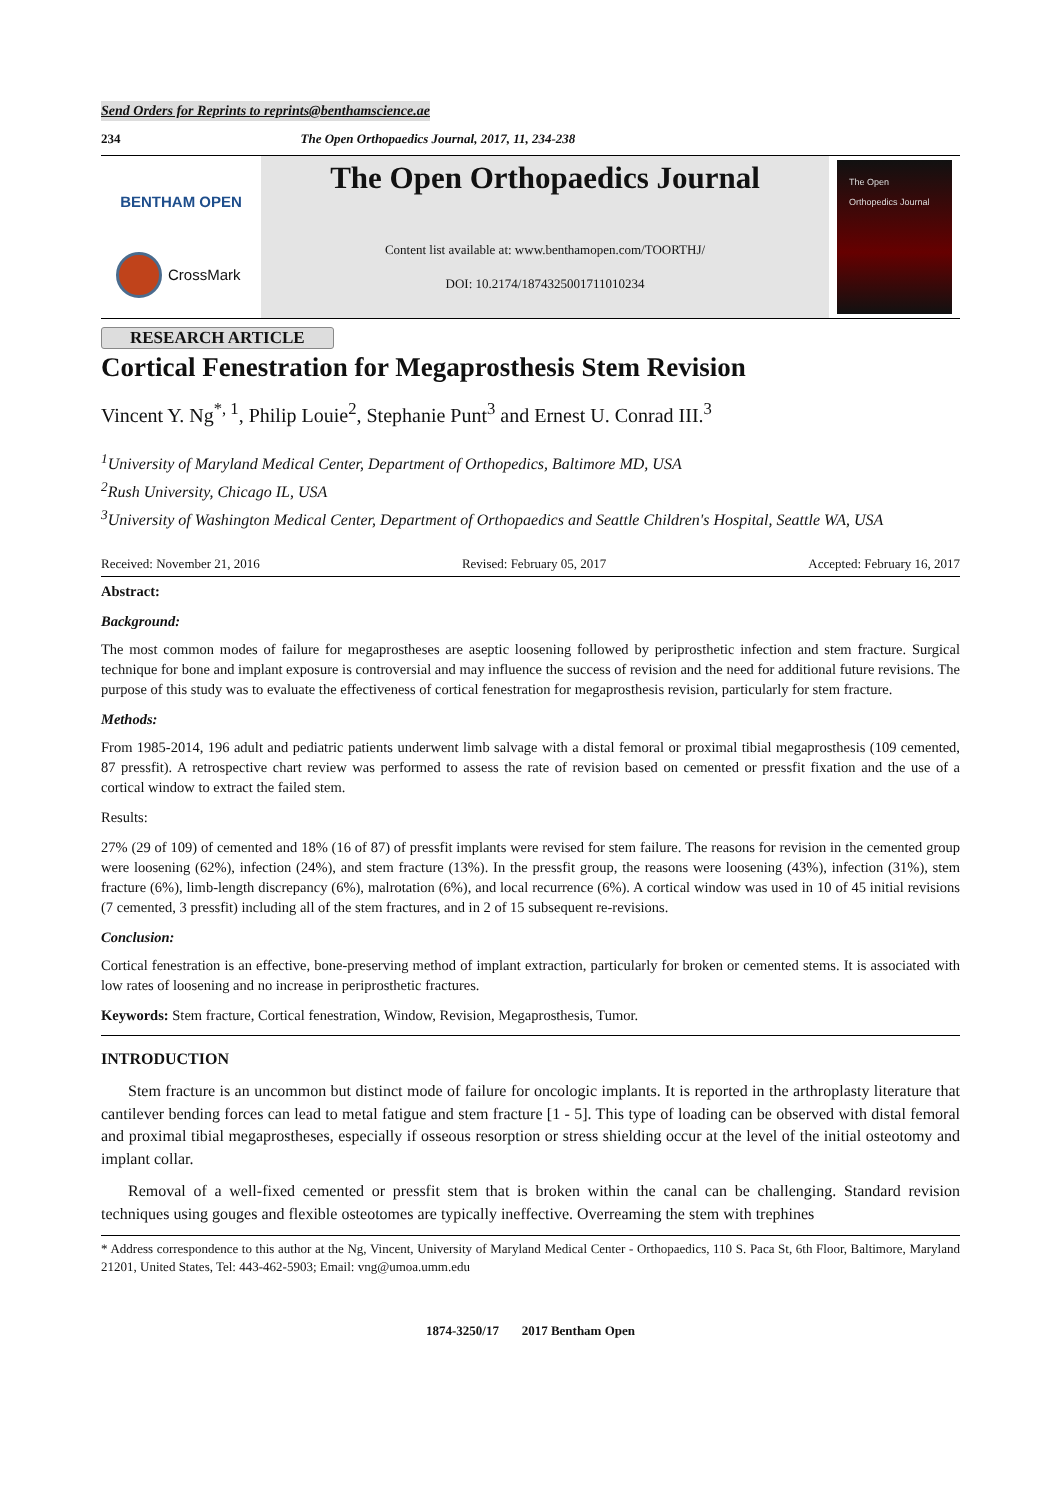Send Orders for Reprints to reprints@benthamscience.ae
234 The Open Orthopaedics Journal, 2017, 11, 234-238
BENTHAM OPEN
CrossMark
The Open Orthopaedics Journal
Content list available at: www.benthamopen.com/TOORTHJ/
DOI: 10.2174/1874325001711010234
The Open Orthopedics Journal
RESEARCH ARTICLE
Cortical Fenestration for Megaprosthesis Stem Revision
Vincent Y. Ng<sup>*, 1</sup>, Philip Louie<sup>2</sup>, Stephanie Punt<sup>3</sup> and Ernest U. Conrad III.<sup>3</sup>
<sup>1</sup> University of Maryland Medical Center, Department of Orthopedics, Baltimore MD, USA
<sup>2</sup> Rush University, Chicago IL, USA
<sup>3</sup> University of Washington Medical Center, Department of Orthopaedics and Seattle Children's Hospital, Seattle WA, USA
Received: November 21, 2016 Revised: February 05, 2017 Accepted: February 16, 2017
Abstract:
Background:
The most common modes of failure for megaprostheses are aseptic loosening followed by periprosthetic infection and stem fracture. Surgical technique for bone and implant exposure is controversial and may influence the success of revision and the need for additional future revisions. The purpose of this study was to evaluate the effectiveness of cortical fenestration for megaprosthesis revision, particularly for stem fracture.
Methods:
From 1985-2014, 196 adult and pediatric patients underwent limb salvage with a distal femoral or proximal tibial megaprosthesis (109 cemented, 87 pressfit). A retrospective chart review was performed to assess the rate of revision based on cemented or pressfit fixation and the use of a cortical window to extract the failed stem.
Results:
27% (29 of 109) of cemented and 18% (16 of 87) of pressfit implants were revised for stem failure. The reasons for revision in the cemented group were loosening (62%), infection (24%), and stem fracture (13%). In the pressfit group, the reasons were loosening (43%), infection (31%), stem fracture (6%), limb-length discrepancy (6%), malrotation (6%), and local recurrence (6%). A cortical window was used in 10 of 45 initial revisions (7 cemented, 3 pressfit) including all of the stem fractures, and in 2 of 15 subsequent re-revisions.
Conclusion:
Cortical fenestration is an effective, bone-preserving method of implant extraction, particularly for broken or cemented stems. It is associated with low rates of loosening and no increase in periprosthetic fractures.
Keywords: Stem fracture, Cortical fenestration, Window, Revision, Megaprosthesis, Tumor.
INTRODUCTION
Stem fracture is an uncommon but distinct mode of failure for oncologic implants. It is reported in the arthroplasty literature that cantilever bending forces can lead to metal fatigue and stem fracture [1 - 5]. This type of loading can be observed with distal femoral and proximal tibial megaprostheses, especially if osseous resorption or stress shielding occur at the level of the initial osteotomy and implant collar.
Removal of a well-fixed cemented or pressfit stem that is broken within the canal can be challenging. Standard revision techniques using gouges and flexible osteotomes are typically ineffective. Overreaming the stem with trephines
* Address correspondence to this author at the Ng, Vincent, University of Maryland Medical Center - Orthopaedics, 110 S. Paca St, 6th Floor, Baltimore, Maryland 21201, United States, Tel: 443-462-5903; Email: vng@umoa.umm.edu
1874-3250/17 2017 Bentham Open